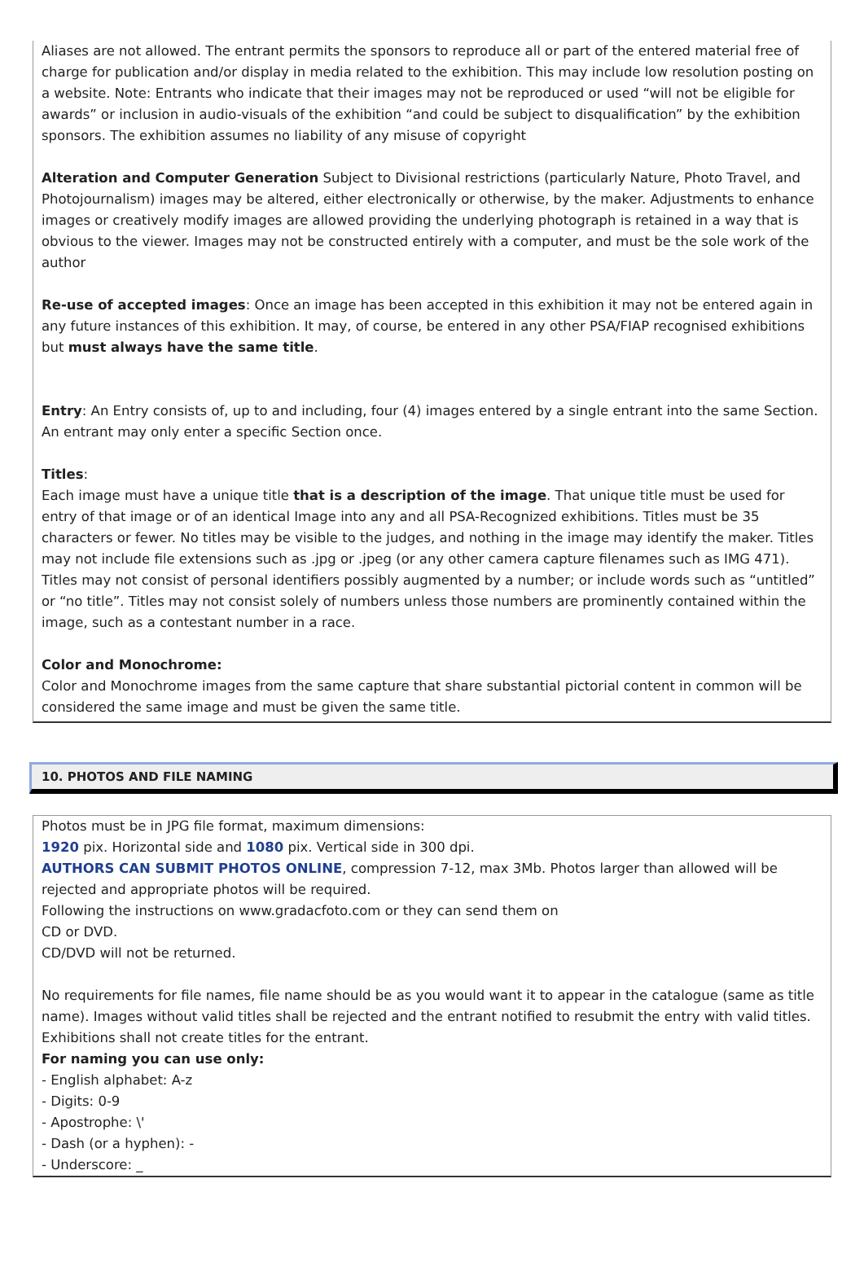Aliases are not allowed. The entrant permits the sponsors to reproduce all or part of the entered material free of charge for publication and/or display in media related to the exhibition. This may include low resolution posting on a website. Note: Entrants who indicate that their images may not be reproduced or used “will not be eligible for awards” or inclusion in audio-visuals of the exhibition “and could be subject to disqualification” by the exhibition sponsors. The exhibition assumes no liability of any misuse of copyright
Alteration and Computer Generation Subject to Divisional restrictions (particularly Nature, Photo Travel, and Photojournalism) images may be altered, either electronically or otherwise, by the maker. Adjustments to enhance images or creatively modify images are allowed providing the underlying photograph is retained in a way that is obvious to the viewer. Images may not be constructed entirely with a computer, and must be the sole work of the author
Re-use of accepted images: Once an image has been accepted in this exhibition it may not be entered again in any future instances of this exhibition. It may, of course, be entered in any other PSA/FIAP recognised exhibitions but must always have the same title.
Entry: An Entry consists of, up to and including, four (4) images entered by a single entrant into the same Section. An entrant may only enter a specific Section once.
Titles:
Each image must have a unique title that is a description of the image. That unique title must be used for entry of that image or of an identical Image into any and all PSA-Recognized exhibitions. Titles must be 35 characters or fewer. No titles may be visible to the judges, and nothing in the image may identify the maker. Titles may not include file extensions such as .jpg or .jpeg (or any other camera capture filenames such as IMG 471). Titles may not consist of personal identifiers possibly augmented by a number; or include words such as “untitled” or “no title”. Titles may not consist solely of numbers unless those numbers are prominently contained within the image, such as a contestant number in a race.
Color and Monochrome:
Color and Monochrome images from the same capture that share substantial pictorial content in common will be considered the same image and must be given the same title.
10. PHOTOS AND FILE NAMING
Photos must be in JPG file format, maximum dimensions:
1920 pix. Horizontal side and 1080 pix. Vertical side in 300 dpi.
AUTHORS CAN SUBMIT PHOTOS ONLINE, compression 7-12, max 3Mb. Photos larger than allowed will be rejected and appropriate photos will be required.
Following the instructions on www.gradacfoto.com or they can send them on
CD or DVD.
CD/DVD will not be returned.
No requirements for file names, file name should be as you would want it to appear in the catalogue (same as title name). Images without valid titles shall be rejected and the entrant notified to resubmit the entry with valid titles. Exhibitions shall not create titles for the entrant.
For naming you can use only:
- English alphabet: A-z
- Digits: 0-9
- Apostrophe: \'
- Dash (or a hyphen): -
- Underscore: _